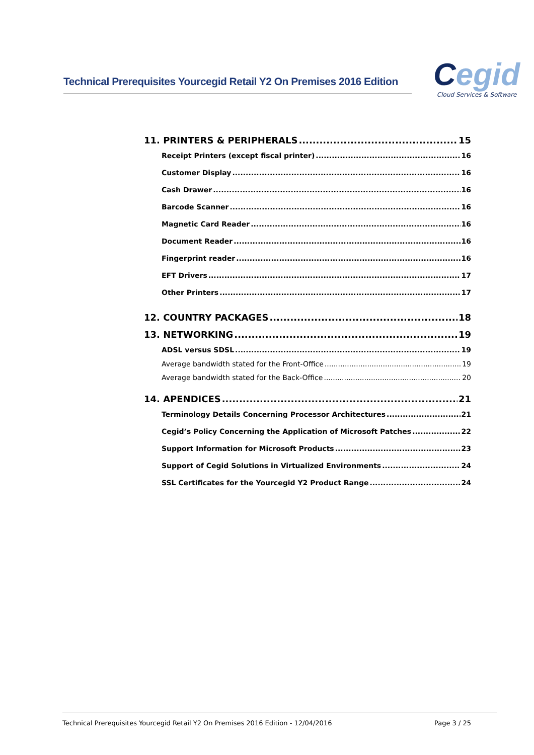Technical Prerequisites Yourcegid Retail Y2 On Premises 2016 Edition
Cegid
Cloud Services & Software
11. PRINTERS & PERIPHERALS 15
Receipt Printers (except fiscal printer) 16
Customer Display 16
Cash Drawer 16
Barcode Scanner 16
Magnetic Card Reader 16
Document Reader 16
Fingerprint reader 16
EFT Drivers 17
Other Printers 17
12. COUNTRY PACKAGES 18
13. NETWORKING 19
ADSL versus SDSL 19
Average bandwidth stated for the Front-Office 19
Average bandwidth stated for the Back-Office 20
14. APENDICES 21
Terminology Details Concerning Processor Architectures 21
Cegid’s Policy Concerning the Application of Microsoft Patches 22
Support Information for Microsoft Products 23
Support of Cegid Solutions in Virtualized Environments 24
SSL Certificates for the Yourcegid Y2 Product Range 24
Technical Prerequisites Yourcegid Retail Y2 On Premises 2016 Edition - 12/04/2016 Page 3 / 25